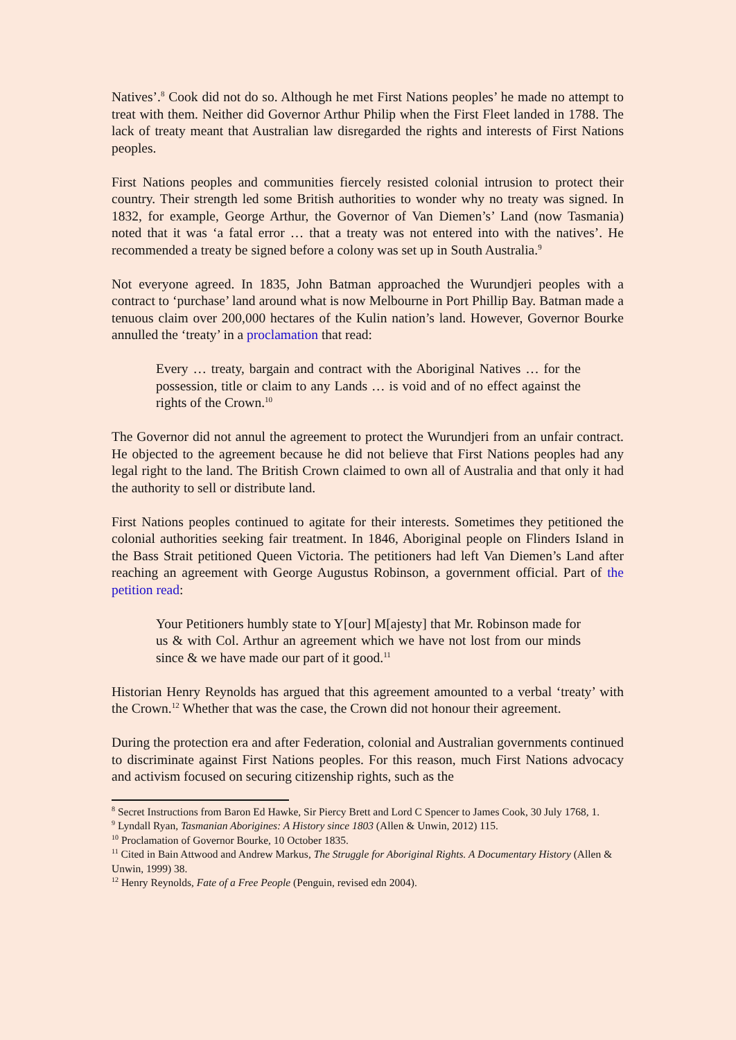Natives’.<sup>8</sup> Cook did not do so. Although he met First Nations peoples’ he made no attempt to treat with them. Neither did Governor Arthur Philip when the First Fleet landed in 1788. The lack of treaty meant that Australian law disregarded the rights and interests of First Nations peoples.
First Nations peoples and communities fiercely resisted colonial intrusion to protect their country. Their strength led some British authorities to wonder why no treaty was signed. In 1832, for example, George Arthur, the Governor of Van Diemen’s’ Land (now Tasmania) noted that it was ‘a fatal error … that a treaty was not entered into with the natives’. He recommended a treaty be signed before a colony was set up in South Australia.<sup>9</sup>
Not everyone agreed. In 1835, John Batman approached the Wurundjeri peoples with a contract to ‘purchase’ land around what is now Melbourne in Port Phillip Bay. Batman made a tenuous claim over 200,000 hectares of the Kulin nation’s land. However, Governor Bourke annulled the ‘treaty’ in a proclamation that read:
Every … treaty, bargain and contract with the Aboriginal Natives … for the possession, title or claim to any Lands … is void and of no effect against the rights of the Crown.<sup>10</sup>
The Governor did not annul the agreement to protect the Wurundjeri from an unfair contract. He objected to the agreement because he did not believe that First Nations peoples had any legal right to the land. The British Crown claimed to own all of Australia and that only it had the authority to sell or distribute land.
First Nations peoples continued to agitate for their interests. Sometimes they petitioned the colonial authorities seeking fair treatment. In 1846, Aboriginal people on Flinders Island in the Bass Strait petitioned Queen Victoria. The petitioners had left Van Diemen’s Land after reaching an agreement with George Augustus Robinson, a government official. Part of the petition read:
Your Petitioners humbly state to Y[our] M[ajesty] that Mr. Robinson made for us & with Col. Arthur an agreement which we have not lost from our minds since & we have made our part of it good.<sup>11</sup>
Historian Henry Reynolds has argued that this agreement amounted to a verbal ‘treaty’ with the Crown.<sup>12</sup> Whether that was the case, the Crown did not honour their agreement.
During the protection era and after Federation, colonial and Australian governments continued to discriminate against First Nations peoples. For this reason, much First Nations advocacy and activism focused on securing citizenship rights, such as the
<sup>8</sup> Secret Instructions from Baron Ed Hawke, Sir Piercy Brett and Lord C Spencer to James Cook, 30 July 1768, 1.
<sup>9</sup> Lyndall Ryan, Tasmanian Aborigines: A History since 1803 (Allen & Unwin, 2012) 115.
<sup>10</sup> Proclamation of Governor Bourke, 10 October 1835.
<sup>11</sup> Cited in Bain Attwood and Andrew Markus, The Struggle for Aboriginal Rights. A Documentary History (Allen & Unwin, 1999) 38.
<sup>12</sup> Henry Reynolds, Fate of a Free People (Penguin, revised edn 2004).